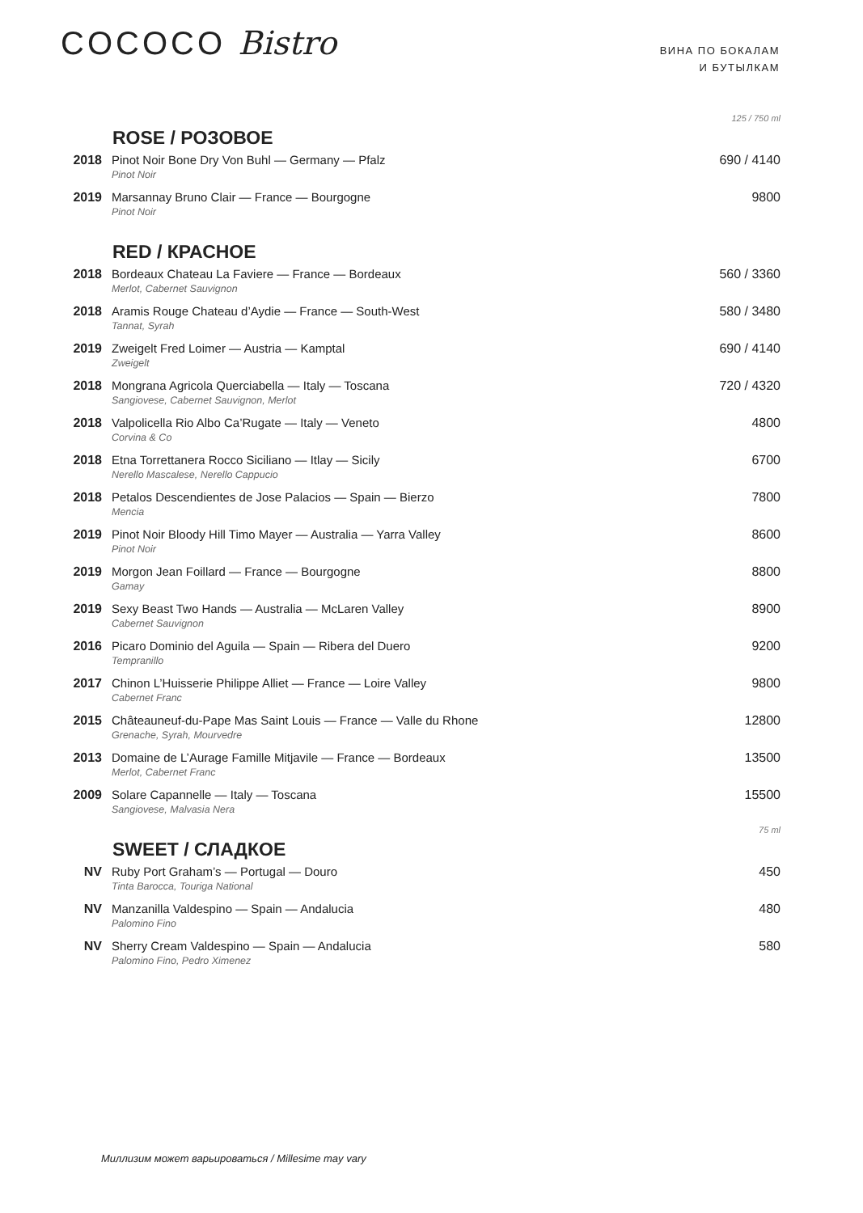COCOCO Bistro
ВИНА ПО БОКАЛАМ
И БУТЫЛКАМ
| | ROSE / РОЗОВОЕ | 125 / 750 ml |
| 2018 | Pinot Noir Bone Dry Von Buhl — Germany — Pfalz Pinot Noir | 690 / 4140 |
| 2019 | Marsannay Bruno Clair — France — Bourgogne Pinot Noir | 9800 |
| | RED / КРАСНОЕ | |
| 2018 | Bordeaux Chateau La Faviere — France — Bordeaux Merlot, Cabernet Sauvignon | 560 / 3360 |
| 2018 | Aramis Rouge Chateau d’Aydie — France — South-West Tannat, Syrah | 580 / 3480 |
| 2019 | Zweigelt Fred Loimer — Austria — Kamptal Zweigelt | 690 / 4140 |
| 2018 | Mongrana Agricola Querciabella — Italy — Toscana Sangiovese, Cabernet Sauvignon, Merlot | 720 / 4320 |
| 2018 | Valpolicella Rio Albo Ca’Rugate — Italy — Veneto Corvina & Co | 4800 |
| 2018 | Etna Torrettanera Rocco Siciliano — Itlay — Sicily Nerello Mascalese, Nerello Cappucio | 6700 |
| 2018 | Petalos Descendientes de Jose Palacios — Spain — Bierzo Mencia | 7800 |
| 2019 | Pinot Noir Bloody Hill Timo Mayer — Australia — Yarra Valley Pinot Noir | 8600 |
| 2019 | Morgon Jean Foillard — France — Bourgogne Gamay | 8800 |
| 2019 | Sexy Beast Two Hands — Australia — McLaren Valley Cabernet Sauvignon | 8900 |
| 2016 | Picaro Dominio del Aguila — Spain — Ribera del Duero Tempranillo | 9200 |
| 2017 | Chinon L’Huisserie Philippe Alliet — France — Loire Valley Cabernet Franc | 9800 |
| 2015 | Châteauneuf-du-Pape Mas Saint Louis — France — Valle du Rhone Grenache, Syrah, Mourvedre | 12800 |
| 2013 | Domaine de L’Aurage Famille Mitjavile — France — Bordeaux Merlot, Cabernet Franc | 13500 |
| 2009 | Solare Capannelle — Italy — Toscana Sangiovese, Malvasia Nera | 15500 |
| | SWEET / СЛАДКОЕ | 75 ml |
| NV | Ruby Port Graham’s — Portugal — Douro Tinta Barocca, Touriga National | 450 |
| NV | Manzanilla Valdespino — Spain — Andalucia Palomino Fino | 480 |
| NV | Sherry Cream Valdespino — Spain — Andalucia Palomino Fino, Pedro Ximenez | 580 |
Миллизим может варьироваться / Millesime may vary